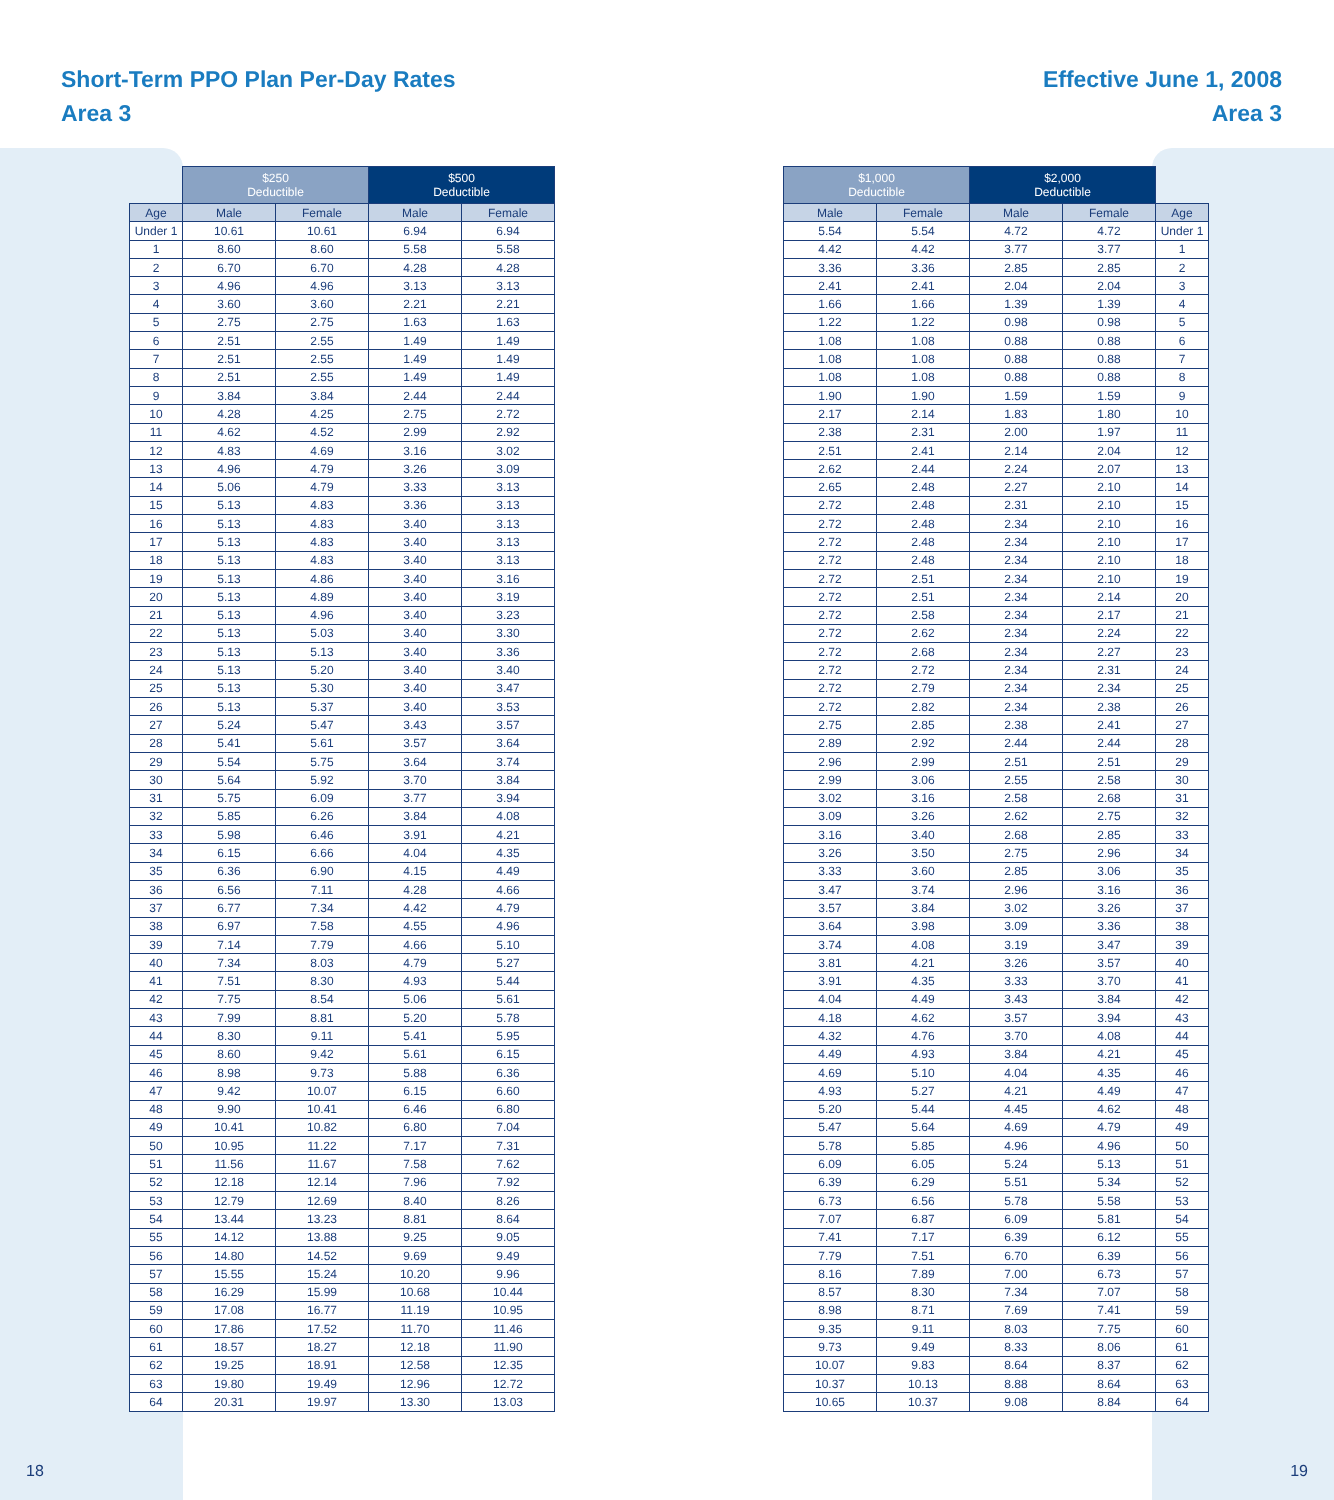Short-Term PPO Plan Per-Day Rates
Area 3
Effective June 1, 2008
Area 3
| | $250 Deductible | | $500 Deductible | |
| --- | --- | --- | --- | --- |
| Age | Male | Female | Male | Female |
| Under 1 | 10.61 | 10.61 | 6.94 | 6.94 |
| 1 | 8.60 | 8.60 | 5.58 | 5.58 |
| 2 | 6.70 | 6.70 | 4.28 | 4.28 |
| 3 | 4.96 | 4.96 | 3.13 | 3.13 |
| 4 | 3.60 | 3.60 | 2.21 | 2.21 |
| 5 | 2.75 | 2.75 | 1.63 | 1.63 |
| 6 | 2.51 | 2.55 | 1.49 | 1.49 |
| 7 | 2.51 | 2.55 | 1.49 | 1.49 |
| 8 | 2.51 | 2.55 | 1.49 | 1.49 |
| 9 | 3.84 | 3.84 | 2.44 | 2.44 |
| 10 | 4.28 | 4.25 | 2.75 | 2.72 |
| 11 | 4.62 | 4.52 | 2.99 | 2.92 |
| 12 | 4.83 | 4.69 | 3.16 | 3.02 |
| 13 | 4.96 | 4.79 | 3.26 | 3.09 |
| 14 | 5.06 | 4.79 | 3.33 | 3.13 |
| 15 | 5.13 | 4.83 | 3.36 | 3.13 |
| 16 | 5.13 | 4.83 | 3.40 | 3.13 |
| 17 | 5.13 | 4.83 | 3.40 | 3.13 |
| 18 | 5.13 | 4.83 | 3.40 | 3.13 |
| 19 | 5.13 | 4.86 | 3.40 | 3.16 |
| 20 | 5.13 | 4.89 | 3.40 | 3.19 |
| 21 | 5.13 | 4.96 | 3.40 | 3.23 |
| 22 | 5.13 | 5.03 | 3.40 | 3.30 |
| 23 | 5.13 | 5.13 | 3.40 | 3.36 |
| 24 | 5.13 | 5.20 | 3.40 | 3.40 |
| 25 | 5.13 | 5.30 | 3.40 | 3.47 |
| 26 | 5.13 | 5.37 | 3.40 | 3.53 |
| 27 | 5.24 | 5.47 | 3.43 | 3.57 |
| 28 | 5.41 | 5.61 | 3.57 | 3.64 |
| 29 | 5.54 | 5.75 | 3.64 | 3.74 |
| 30 | 5.64 | 5.92 | 3.70 | 3.84 |
| 31 | 5.75 | 6.09 | 3.77 | 3.94 |
| 32 | 5.85 | 6.26 | 3.84 | 4.08 |
| 33 | 5.98 | 6.46 | 3.91 | 4.21 |
| 34 | 6.15 | 6.66 | 4.04 | 4.35 |
| 35 | 6.36 | 6.90 | 4.15 | 4.49 |
| 36 | 6.56 | 7.11 | 4.28 | 4.66 |
| 37 | 6.77 | 7.34 | 4.42 | 4.79 |
| 38 | 6.97 | 7.58 | 4.55 | 4.96 |
| 39 | 7.14 | 7.79 | 4.66 | 5.10 |
| 40 | 7.34 | 8.03 | 4.79 | 5.27 |
| 41 | 7.51 | 8.30 | 4.93 | 5.44 |
| 42 | 7.75 | 8.54 | 5.06 | 5.61 |
| 43 | 7.99 | 8.81 | 5.20 | 5.78 |
| 44 | 8.30 | 9.11 | 5.41 | 5.95 |
| 45 | 8.60 | 9.42 | 5.61 | 6.15 |
| 46 | 8.98 | 9.73 | 5.88 | 6.36 |
| 47 | 9.42 | 10.07 | 6.15 | 6.60 |
| 48 | 9.90 | 10.41 | 6.46 | 6.80 |
| 49 | 10.41 | 10.82 | 6.80 | 7.04 |
| 50 | 10.95 | 11.22 | 7.17 | 7.31 |
| 51 | 11.56 | 11.67 | 7.58 | 7.62 |
| 52 | 12.18 | 12.14 | 7.96 | 7.92 |
| 53 | 12.79 | 12.69 | 8.40 | 8.26 |
| 54 | 13.44 | 13.23 | 8.81 | 8.64 |
| 55 | 14.12 | 13.88 | 9.25 | 9.05 |
| 56 | 14.80 | 14.52 | 9.69 | 9.49 |
| 57 | 15.55 | 15.24 | 10.20 | 9.96 |
| 58 | 16.29 | 15.99 | 10.68 | 10.44 |
| 59 | 17.08 | 16.77 | 11.19 | 10.95 |
| 60 | 17.86 | 17.52 | 11.70 | 11.46 |
| 61 | 18.57 | 18.27 | 12.18 | 11.90 |
| 62 | 19.25 | 18.91 | 12.58 | 12.35 |
| 63 | 19.80 | 19.49 | 12.96 | 12.72 |
| 64 | 20.31 | 19.97 | 13.30 | 13.03 |
| $1,000 Deductible | | $2,000 Deductible | | |
| --- | --- | --- | --- | --- |
| Male | Female | Male | Female | Age |
| 5.54 | 5.54 | 4.72 | 4.72 | Under 1 |
| 4.42 | 4.42 | 3.77 | 3.77 | 1 |
| 3.36 | 3.36 | 2.85 | 2.85 | 2 |
| 2.41 | 2.41 | 2.04 | 2.04 | 3 |
| 1.66 | 1.66 | 1.39 | 1.39 | 4 |
| 1.22 | 1.22 | 0.98 | 0.98 | 5 |
| 1.08 | 1.08 | 0.88 | 0.88 | 6 |
| 1.08 | 1.08 | 0.88 | 0.88 | 7 |
| 1.08 | 1.08 | 0.88 | 0.88 | 8 |
| 1.90 | 1.90 | 1.59 | 1.59 | 9 |
| 2.17 | 2.14 | 1.83 | 1.80 | 10 |
| 2.38 | 2.31 | 2.00 | 1.97 | 11 |
| 2.51 | 2.41 | 2.14 | 2.04 | 12 |
| 2.62 | 2.44 | 2.24 | 2.07 | 13 |
| 2.65 | 2.48 | 2.27 | 2.10 | 14 |
| 2.72 | 2.48 | 2.31 | 2.10 | 15 |
| 2.72 | 2.48 | 2.34 | 2.10 | 16 |
| 2.72 | 2.48 | 2.34 | 2.10 | 17 |
| 2.72 | 2.48 | 2.34 | 2.10 | 18 |
| 2.72 | 2.51 | 2.34 | 2.10 | 19 |
| 2.72 | 2.51 | 2.34 | 2.14 | 20 |
| 2.72 | 2.58 | 2.34 | 2.17 | 21 |
| 2.72 | 2.62 | 2.34 | 2.24 | 22 |
| 2.72 | 2.68 | 2.34 | 2.27 | 23 |
| 2.72 | 2.72 | 2.34 | 2.31 | 24 |
| 2.72 | 2.79 | 2.34 | 2.34 | 25 |
| 2.72 | 2.82 | 2.34 | 2.38 | 26 |
| 2.75 | 2.85 | 2.38 | 2.41 | 27 |
| 2.89 | 2.92 | 2.44 | 2.44 | 28 |
| 2.96 | 2.99 | 2.51 | 2.51 | 29 |
| 2.99 | 3.06 | 2.55 | 2.58 | 30 |
| 3.02 | 3.16 | 2.58 | 2.68 | 31 |
| 3.09 | 3.26 | 2.62 | 2.75 | 32 |
| 3.16 | 3.40 | 2.68 | 2.85 | 33 |
| 3.26 | 3.50 | 2.75 | 2.96 | 34 |
| 3.33 | 3.60 | 2.85 | 3.06 | 35 |
| 3.47 | 3.74 | 2.96 | 3.16 | 36 |
| 3.57 | 3.84 | 3.02 | 3.26 | 37 |
| 3.64 | 3.98 | 3.09 | 3.36 | 38 |
| 3.74 | 4.08 | 3.19 | 3.47 | 39 |
| 3.81 | 4.21 | 3.26 | 3.57 | 40 |
| 3.91 | 4.35 | 3.33 | 3.70 | 41 |
| 4.04 | 4.49 | 3.43 | 3.84 | 42 |
| 4.18 | 4.62 | 3.57 | 3.94 | 43 |
| 4.32 | 4.76 | 3.70 | 4.08 | 44 |
| 4.49 | 4.93 | 3.84 | 4.21 | 45 |
| 4.69 | 5.10 | 4.04 | 4.35 | 46 |
| 4.93 | 5.27 | 4.21 | 4.49 | 47 |
| 5.20 | 5.44 | 4.45 | 4.62 | 48 |
| 5.47 | 5.64 | 4.69 | 4.79 | 49 |
| 5.78 | 5.85 | 4.96 | 4.96 | 50 |
| 6.09 | 6.05 | 5.24 | 5.13 | 51 |
| 6.39 | 6.29 | 5.51 | 5.34 | 52 |
| 6.73 | 6.56 | 5.78 | 5.58 | 53 |
| 7.07 | 6.87 | 6.09 | 5.81 | 54 |
| 7.41 | 7.17 | 6.39 | 6.12 | 55 |
| 7.79 | 7.51 | 6.70 | 6.39 | 56 |
| 8.16 | 7.89 | 7.00 | 6.73 | 57 |
| 8.57 | 8.30 | 7.34 | 7.07 | 58 |
| 8.98 | 8.71 | 7.69 | 7.41 | 59 |
| 9.35 | 9.11 | 8.03 | 7.75 | 60 |
| 9.73 | 9.49 | 8.33 | 8.06 | 61 |
| 10.07 | 9.83 | 8.64 | 8.37 | 62 |
| 10.37 | 10.13 | 8.88 | 8.64 | 63 |
| 10.65 | 10.37 | 9.08 | 8.84 | 64 |
18 19